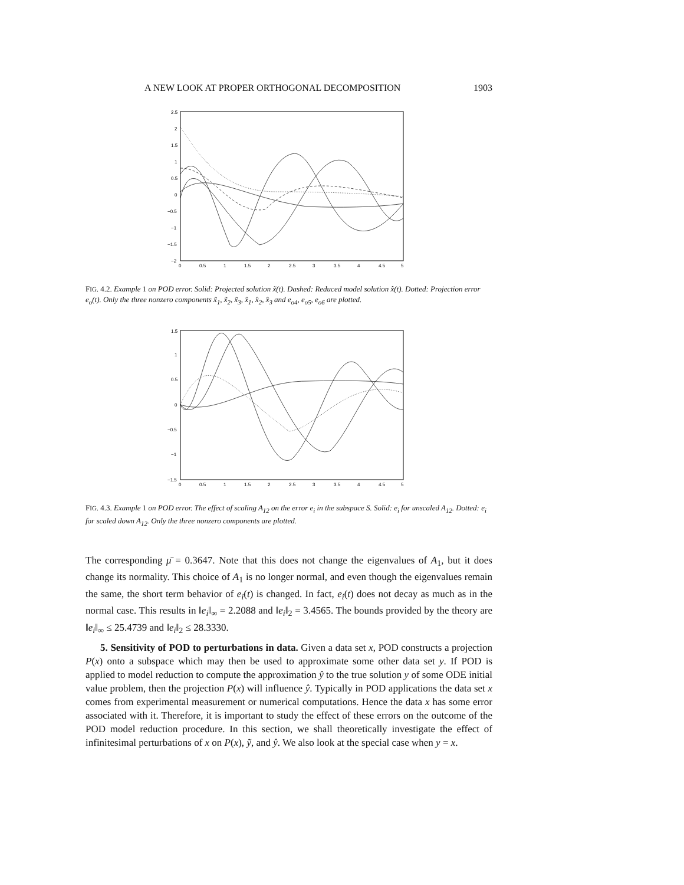A NEW LOOK AT PROPER ORTHOGONAL DECOMPOSITION 1903
2.5
2
1.5
1
0.5
0
−0.5
−1
−1.5
−2
0
0.5
1
1.5
2
2.5
3
3.5
4
4.5
5
FIG. 4.2. Example 1 on POD error. Solid: Projected solution x̃(t). Dashed: Reduced model solution x̂(t). Dotted: Projection error e<sub>o</sub>(t). Only the three nonzero components x̃<sub>1</sub>, x̃<sub>2</sub>, x̃<sub>3</sub>, x̂<sub>1</sub>, x̂<sub>2</sub>, x̂<sub>3</sub> and e<sub>o4</sub>, e<sub>o5</sub>, e<sub>o6</sub> are plotted.
1.5
1
0.5
0
−0.5
−1
−1.5
0
0.5
1
1.5
2
2.5
3
3.5
4
4.5
5
FIG. 4.3. Example 1 on POD error. The effect of scaling A<sub>12</sub> on the error e<sub>i</sub> in the subspace S. Solid: e<sub>i</sub> for unscaled A<sub>12</sub>. Dotted: e<sub>i</sub> for scaled down A<sub>12</sub>. Only the three nonzero components are plotted.
The corresponding μ̄ = 0.3647. Note that this does not change the eigenvalues of A<sub>1</sub>, but it does change its normality. This choice of A<sub>1</sub> is no longer normal, and even though the eigenvalues remain the same, the short term behavior of e<sub>i</sub>(t) is changed. In fact, e<sub>i</sub>(t) does not decay as much as in the normal case. This results in ‖e<sub>i</sub>‖<sub>∞</sub> = 2.2088 and ‖e<sub>i</sub>‖<sub>2</sub> = 3.4565. The bounds provided by the theory are ‖e<sub>i</sub>‖<sub>∞</sub> ≤ 25.4739 and ‖e<sub>i</sub>‖<sub>2</sub> ≤ 28.3330.
5. Sensitivity of POD to perturbations in data. Given a data set x, POD constructs a projection P(x) onto a subspace which may then be used to approximate some other data set y. If POD is applied to model reduction to compute the approximation ŷ to the true solution y of some ODE initial value problem, then the projection P(x) will influence ŷ. Typically in POD applications the data set x comes from experimental measurement or numerical computations. Hence the data x has some error associated with it. Therefore, it is important to study the effect of these errors on the outcome of the POD model reduction procedure. In this section, we shall theoretically investigate the effect of infinitesimal perturbations of x on P(x), ỹ, and ŷ. We also look at the special case when y = x.